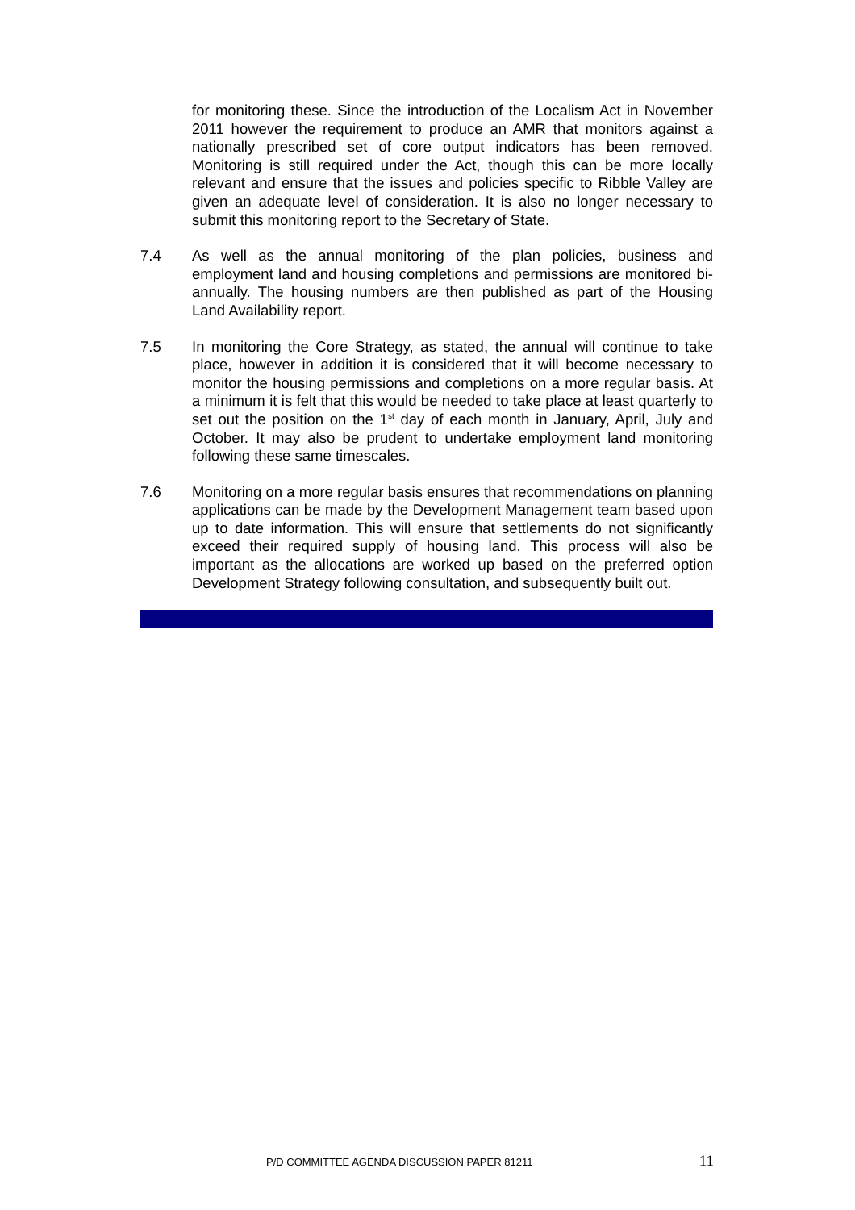for monitoring these. Since the introduction of the Localism Act in November 2011 however the requirement to produce an AMR that monitors against a nationally prescribed set of core output indicators has been removed. Monitoring is still required under the Act, though this can be more locally relevant and ensure that the issues and policies specific to Ribble Valley are given an adequate level of consideration. It is also no longer necessary to submit this monitoring report to the Secretary of State.
7.4 As well as the annual monitoring of the plan policies, business and employment land and housing completions and permissions are monitored bi-annually. The housing numbers are then published as part of the Housing Land Availability report.
7.5 In monitoring the Core Strategy, as stated, the annual will continue to take place, however in addition it is considered that it will become necessary to monitor the housing permissions and completions on a more regular basis. At a minimum it is felt that this would be needed to take place at least quarterly to set out the position on the 1<sup>st</sup> day of each month in January, April, July and October. It may also be prudent to undertake employment land monitoring following these same timescales.
7.6 Monitoring on a more regular basis ensures that recommendations on planning applications can be made by the Development Management team based upon up to date information. This will ensure that settlements do not significantly exceed their required supply of housing land. This process will also be important as the allocations are worked up based on the preferred option Development Strategy following consultation, and subsequently built out.
P/D COMMITTEE AGENDA DISCUSSION PAPER 81211 11